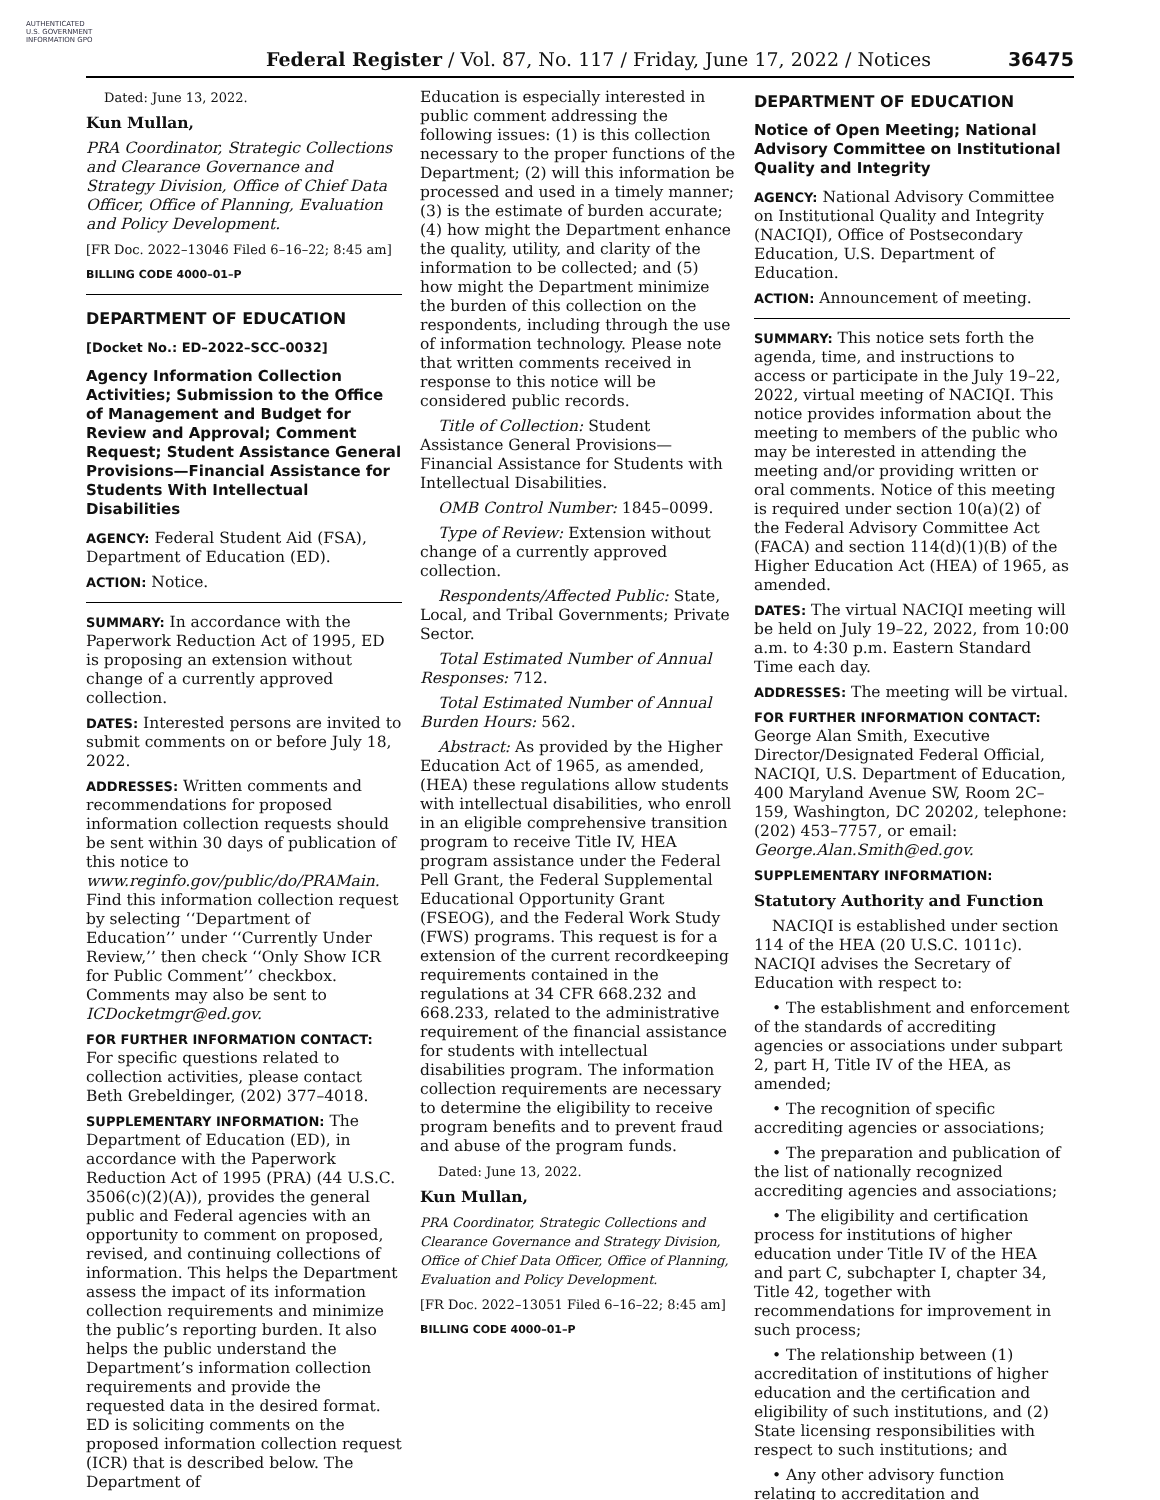AUTHENTICATED U.S. GOVERNMENT INFORMATION GPO
Federal Register / Vol. 87, No. 117 / Friday, June 17, 2022 / Notices
36475
Dated: June 13, 2022.
Kun Mullan,
PRA Coordinator, Strategic Collections and Clearance Governance and Strategy Division, Office of Chief Data Officer, Office of Planning, Evaluation and Policy Development.
[FR Doc. 2022–13046 Filed 6–16–22; 8:45 am]
BILLING CODE 4000–01–P
DEPARTMENT OF EDUCATION
[Docket No.: ED–2022–SCC–0032]
Agency Information Collection Activities; Submission to the Office of Management and Budget for Review and Approval; Comment Request; Student Assistance General Provisions—Financial Assistance for Students With Intellectual Disabilities
AGENCY: Federal Student Aid (FSA), Department of Education (ED).
ACTION: Notice.
SUMMARY: In accordance with the Paperwork Reduction Act of 1995, ED is proposing an extension without change of a currently approved collection.
DATES: Interested persons are invited to submit comments on or before July 18, 2022.
ADDRESSES: Written comments and recommendations for proposed information collection requests should be sent within 30 days of publication of this notice to www.reginfo.gov/public/do/PRAMain. Find this information collection request by selecting ‘‘Department of Education’’ under ‘‘Currently Under Review,’’ then check ‘‘Only Show ICR for Public Comment’’ checkbox. Comments may also be sent to ICDocketmgr@ed.gov.
FOR FURTHER INFORMATION CONTACT: For specific questions related to collection activities, please contact Beth Grebeldinger, (202) 377–4018.
SUPPLEMENTARY INFORMATION: The Department of Education (ED), in accordance with the Paperwork Reduction Act of 1995 (PRA) (44 U.S.C. 3506(c)(2)(A)), provides the general public and Federal agencies with an opportunity to comment on proposed, revised, and continuing collections of information. This helps the Department assess the impact of its information collection requirements and minimize the public’s reporting burden. It also helps the public understand the Department’s information collection requirements and provide the requested data in the desired format. ED is soliciting comments on the proposed information collection request (ICR) that is described below. The Department of
Education is especially interested in public comment addressing the following issues: (1) is this collection necessary to the proper functions of the Department; (2) will this information be processed and used in a timely manner; (3) is the estimate of burden accurate; (4) how might the Department enhance the quality, utility, and clarity of the information to be collected; and (5) how might the Department minimize the burden of this collection on the respondents, including through the use of information technology. Please note that written comments received in response to this notice will be considered public records.
Title of Collection: Student Assistance General Provisions—Financial Assistance for Students with Intellectual Disabilities.
OMB Control Number: 1845–0099.
Type of Review: Extension without change of a currently approved collection.
Respondents/Affected Public: State, Local, and Tribal Governments; Private Sector.
Total Estimated Number of Annual Responses: 712.
Total Estimated Number of Annual Burden Hours: 562.
Abstract: As provided by the Higher Education Act of 1965, as amended, (HEA) these regulations allow students with intellectual disabilities, who enroll in an eligible comprehensive transition program to receive Title IV, HEA program assistance under the Federal Pell Grant, the Federal Supplemental Educational Opportunity Grant (FSEOG), and the Federal Work Study (FWS) programs. This request is for a extension of the current recordkeeping requirements contained in the regulations at 34 CFR 668.232 and 668.233, related to the administrative requirement of the financial assistance for students with intellectual disabilities program. The information collection requirements are necessary to determine the eligibility to receive program benefits and to prevent fraud and abuse of the program funds.
Dated: June 13, 2022.
Kun Mullan,
PRA Coordinator, Strategic Collections and Clearance Governance and Strategy Division, Office of Chief Data Officer, Office of Planning, Evaluation and Policy Development.
[FR Doc. 2022–13051 Filed 6–16–22; 8:45 am]
BILLING CODE 4000–01–P
DEPARTMENT OF EDUCATION
Notice of Open Meeting; National Advisory Committee on Institutional Quality and Integrity
AGENCY: National Advisory Committee on Institutional Quality and Integrity (NACIQI), Office of Postsecondary Education, U.S. Department of Education.
ACTION: Announcement of meeting.
SUMMARY: This notice sets forth the agenda, time, and instructions to access or participate in the July 19–22, 2022, virtual meeting of NACIQI. This notice provides information about the meeting to members of the public who may be interested in attending the meeting and/or providing written or oral comments. Notice of this meeting is required under section 10(a)(2) of the Federal Advisory Committee Act (FACA) and section 114(d)(1)(B) of the Higher Education Act (HEA) of 1965, as amended.
DATES: The virtual NACIQI meeting will be held on July 19–22, 2022, from 10:00 a.m. to 4:30 p.m. Eastern Standard Time each day.
ADDRESSES: The meeting will be virtual.
FOR FURTHER INFORMATION CONTACT: George Alan Smith, Executive Director/Designated Federal Official, NACIQI, U.S. Department of Education, 400 Maryland Avenue SW, Room 2C–159, Washington, DC 20202, telephone: (202) 453–7757, or email: George.Alan.Smith@ed.gov.
SUPPLEMENTARY INFORMATION:
Statutory Authority and Function
NACIQI is established under section 114 of the HEA (20 U.S.C. 1011c). NACIQI advises the Secretary of Education with respect to:
• The establishment and enforcement of the standards of accrediting agencies or associations under subpart 2, part H, Title IV of the HEA, as amended;
• The recognition of specific accrediting agencies or associations;
• The preparation and publication of the list of nationally recognized accrediting agencies and associations;
• The eligibility and certification process for institutions of higher education under Title IV of the HEA and part C, subchapter I, chapter 34, Title 42, together with recommendations for improvement in such process;
• The relationship between (1) accreditation of institutions of higher education and the certification and eligibility of such institutions, and (2) State licensing responsibilities with respect to such institutions; and
• Any other advisory function relating to accreditation and